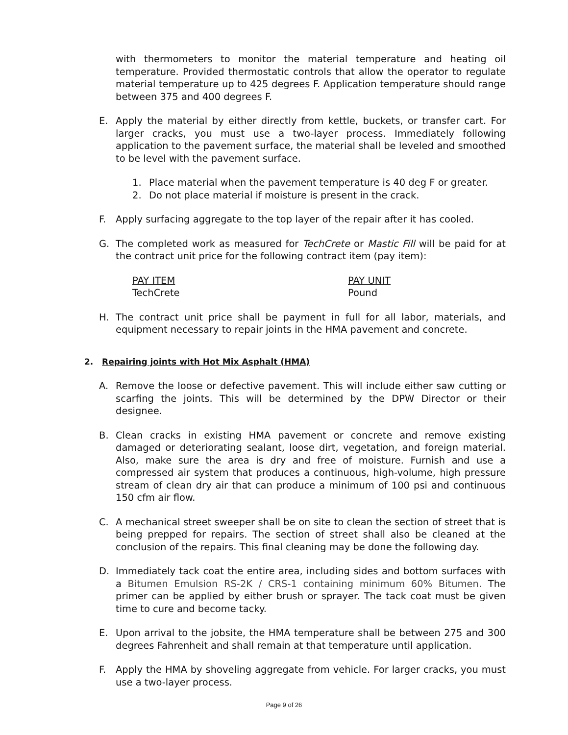with thermometers to monitor the material temperature and heating oil temperature. Provided thermostatic controls that allow the operator to regulate material temperature up to 425 degrees F. Application temperature should range between 375 and 400 degrees F.
E. Apply the material by either directly from kettle, buckets, or transfer cart. For larger cracks, you must use a two-layer process. Immediately following application to the pavement surface, the material shall be leveled and smoothed to be level with the pavement surface.
1. Place material when the pavement temperature is 40 deg F or greater.
2. Do not place material if moisture is present in the crack.
F. Apply surfacing aggregate to the top layer of the repair after it has cooled.
G. The completed work as measured for TechCrete or Mastic Fill will be paid for at the contract unit price for the following contract item (pay item):
| PAY ITEM | PAY UNIT |
| TechCrete | Pound |
H. The contract unit price shall be payment in full for all labor, materials, and equipment necessary to repair joints in the HMA pavement and concrete.
2. Repairing joints with Hot Mix Asphalt (HMA)
A. Remove the loose or defective pavement. This will include either saw cutting or scarfing the joints. This will be determined by the DPW Director or their designee.
B. Clean cracks in existing HMA pavement or concrete and remove existing damaged or deteriorating sealant, loose dirt, vegetation, and foreign material. Also, make sure the area is dry and free of moisture. Furnish and use a compressed air system that produces a continuous, high-volume, high pressure stream of clean dry air that can produce a minimum of 100 psi and continuous 150 cfm air flow.
C. A mechanical street sweeper shall be on site to clean the section of street that is being prepped for repairs. The section of street shall also be cleaned at the conclusion of the repairs. This final cleaning may be done the following day.
D. Immediately tack coat the entire area, including sides and bottom surfaces with a Bitumen Emulsion RS-2K / CRS-1 containing minimum 60% Bitumen. The primer can be applied by either brush or sprayer. The tack coat must be given time to cure and become tacky.
E. Upon arrival to the jobsite, the HMA temperature shall be between 275 and 300 degrees Fahrenheit and shall remain at that temperature until application.
F. Apply the HMA by shoveling aggregate from vehicle. For larger cracks, you must use a two-layer process.
Page 9 of 26